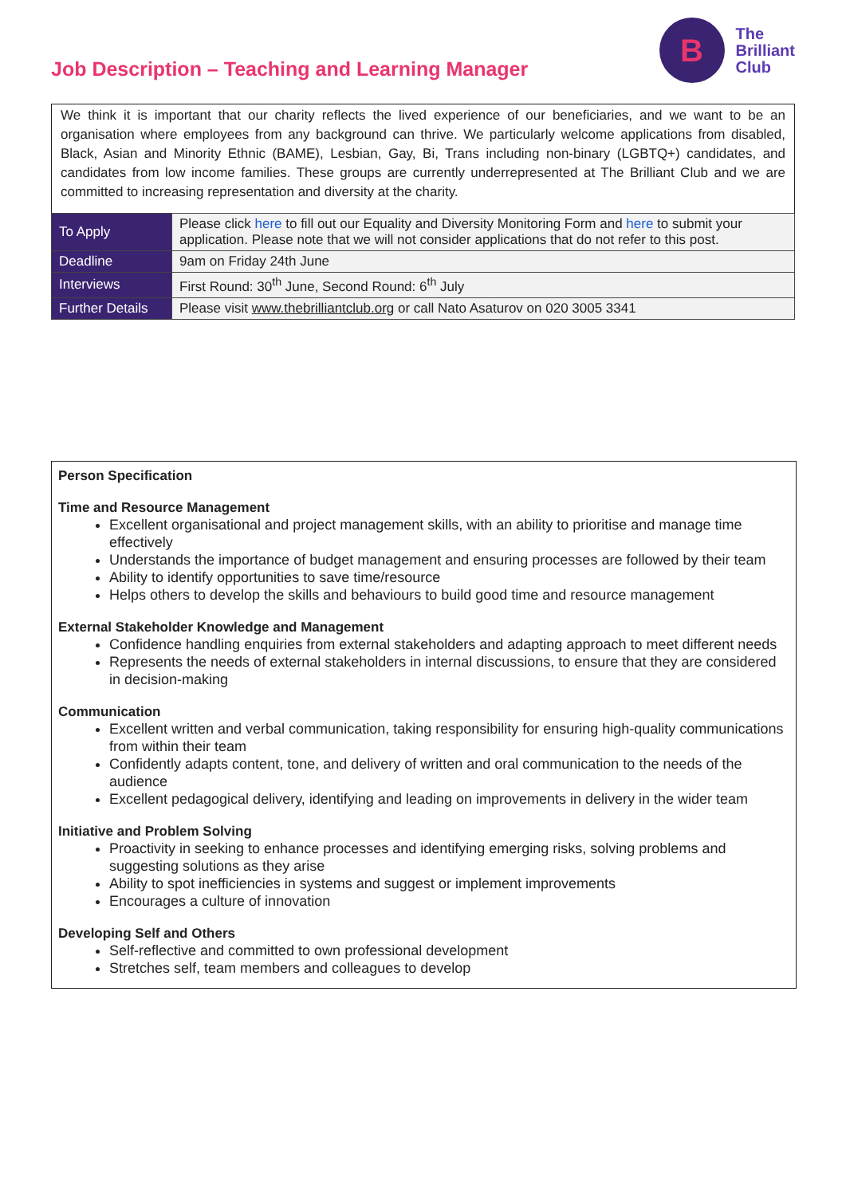Job Description – Teaching and Learning Manager
B
The
Brilliant
Club
We think it is important that our charity reflects the lived experience of our beneficiaries, and we want to be an organisation where employees from any background can thrive. We particularly welcome applications from disabled, Black, Asian and Minority Ethnic (BAME), Lesbian, Gay, Bi, Trans including non-binary (LGBTQ+) candidates, and candidates from low income families. These groups are currently underrepresented at The Brilliant Club and we are committed to increasing representation and diversity at the charity.
| To Apply | Please click here to fill out our Equality and Diversity Monitoring Form and here to submit your application. Please note that we will not consider applications that do not refer to this post. |
| Deadline | 9am on Friday 24th June |
| Interviews | First Round: 30<sup>th</sup> June, Second Round: 6<sup>th</sup> July |
| Further Details | Please visit www.thebrilliantclub.org or call Nato Asaturov on 020 3005 3341 |
Person Specification
Time and Resource Management
Excellent organisational and project management skills, with an ability to prioritise and manage time effectively
Understands the importance of budget management and ensuring processes are followed by their team
Ability to identify opportunities to save time/resource
Helps others to develop the skills and behaviours to build good time and resource management
External Stakeholder Knowledge and Management
Confidence handling enquiries from external stakeholders and adapting approach to meet different needs
Represents the needs of external stakeholders in internal discussions, to ensure that they are considered in decision-making
Communication
Excellent written and verbal communication, taking responsibility for ensuring high-quality communications from within their team
Confidently adapts content, tone, and delivery of written and oral communication to the needs of the audience
Excellent pedagogical delivery, identifying and leading on improvements in delivery in the wider team
Initiative and Problem Solving
Proactivity in seeking to enhance processes and identifying emerging risks, solving problems and suggesting solutions as they arise
Ability to spot inefficiencies in systems and suggest or implement improvements
Encourages a culture of innovation
Developing Self and Others
Self-reflective and committed to own professional development
Stretches self, team members and colleagues to develop